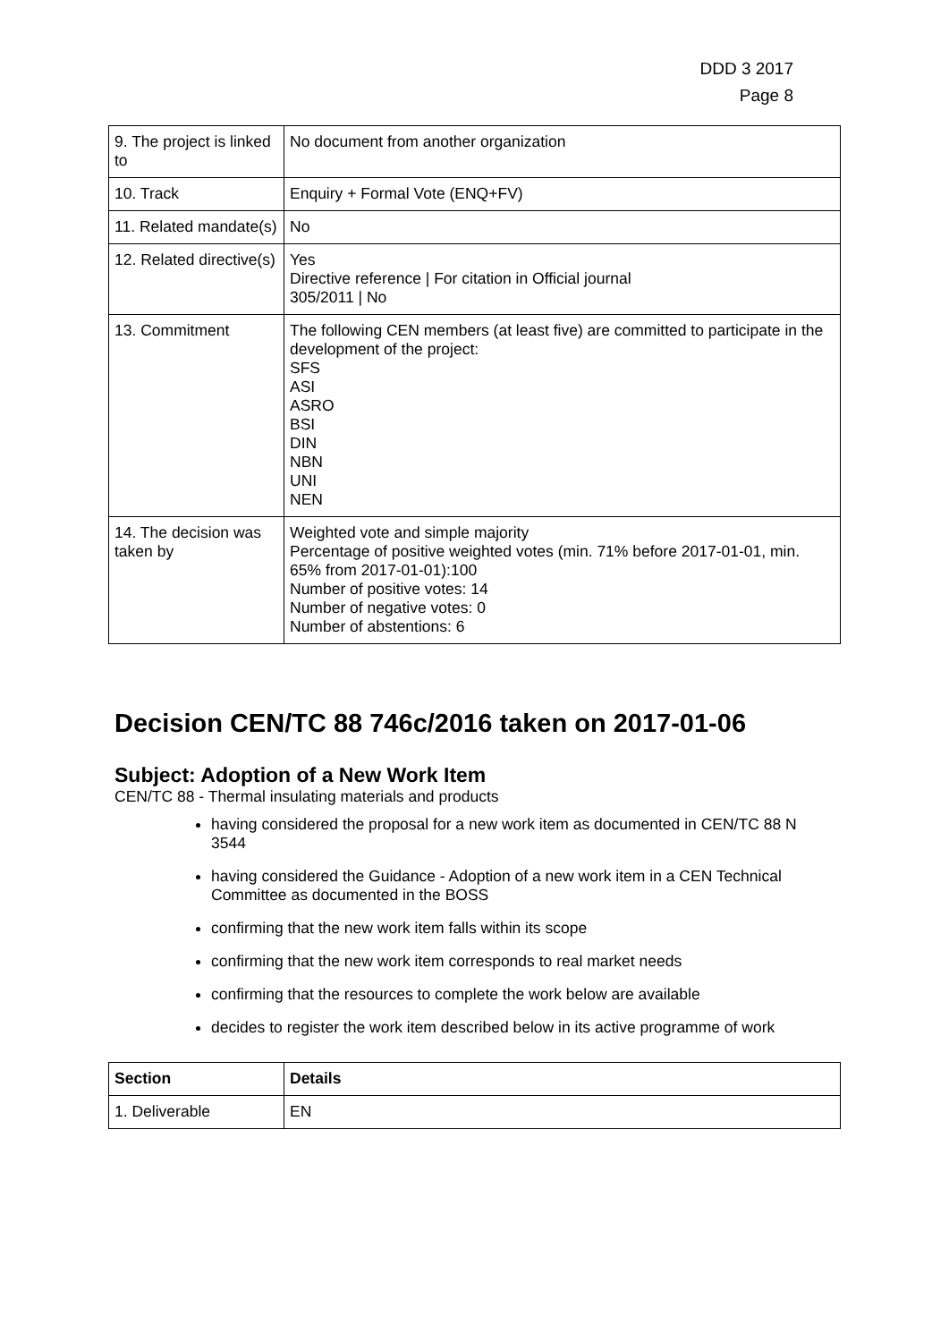DDD 3 2017
Page 8
| 9. The project is linked to | No document from another organization |
| 10. Track | Enquiry + Formal Vote (ENQ+FV) |
| 11. Related mandate(s) | No |
| 12. Related directive(s) | Yes Directive reference / For citation in Official journal 305/2011 / No |
| 13. Commitment | The following CEN members (at least five) are committed to participate in the development of the project: SFS ASI ASRO BSI DIN NBN UNI NEN |
| 14. The decision was taken by | Weighted vote and simple majority Percentage of positive weighted votes (min. 71% before 2017-01-01, min. 65% from 2017-01-01):100 Number of positive votes: 14 Number of negative votes: 0 Number of abstentions: 6 |
Decision CEN/TC 88 746c/2016 taken on 2017-01-06
Subject: Adoption of a New Work Item
CEN/TC 88 - Thermal insulating materials and products
having considered the proposal for a new work item as documented in CEN/TC 88 N 3544
having considered the Guidance - Adoption of a new work item in a CEN Technical Committee as documented in the BOSS
confirming that the new work item falls within its scope
confirming that the new work item corresponds to real market needs
confirming that the resources to complete the work below are available
decides to register the work item described below in its active programme of work
| Section | Details |
| --- | --- |
| 1. Deliverable | EN |